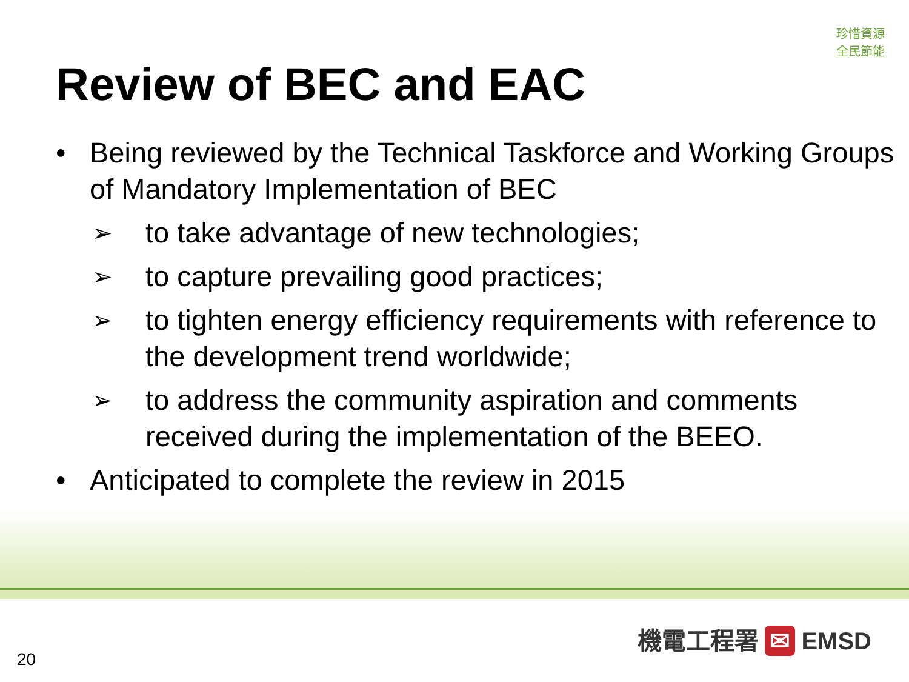珍惜資源
全民節能
Review of BEC and EAC
• Being reviewed by the Technical Taskforce and Working Groups of Mandatory Implementation of BEC
➢ to take advantage of new technologies;
➢ to capture prevailing good practices;
➢ to tighten energy efficiency requirements with reference to the development trend worldwide;
➢ to address the community aspiration and comments received during the implementation of the BEEO.
• Anticipated to complete the review in 2015
機電工程署 ✉ EMSD
20